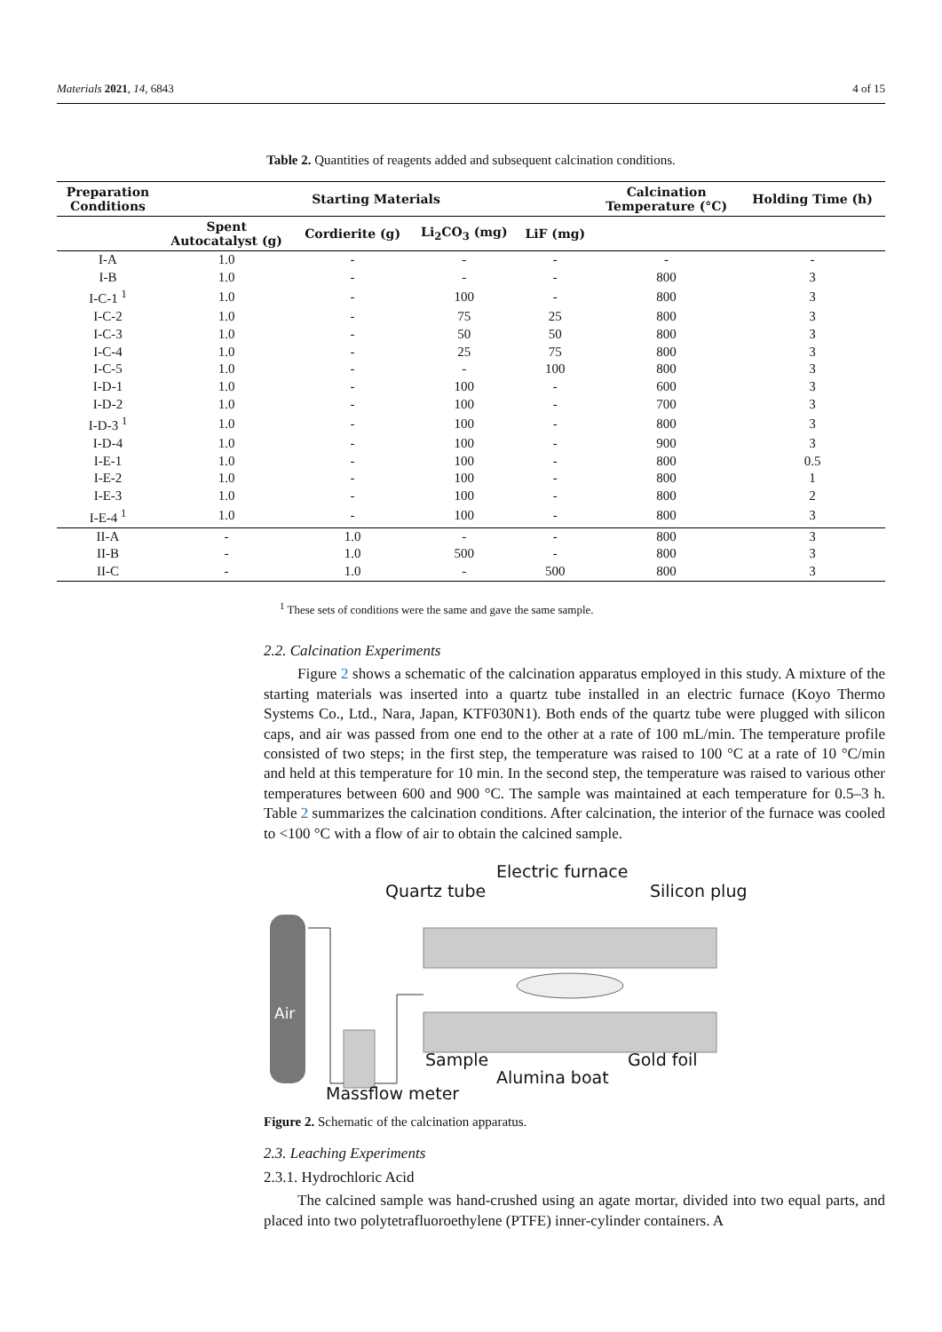Materials 2021, 14, 6843 4 of 15
Table 2. Quantities of reagents added and subsequent calcination conditions.
| Preparation Conditions | Starting Materials | | | | Calcination Temperature (°C) | Holding Time (h) |
| --- | --- | --- | --- | --- | --- | --- |
| | Spent Autocatalyst (g) | Cordierite (g) | Li<sub>2</sub>CO<sub>3</sub> (mg) | LiF (mg) | | |
| I-A | 1.0 | - | - | - | - | - |
| I-B | 1.0 | - | - | - | 800 | 3 |
| I-C-1 <sup>1</sup> | 1.0 | - | 100 | - | 800 | 3 |
| I-C-2 | 1.0 | - | 75 | 25 | 800 | 3 |
| I-C-3 | 1.0 | - | 50 | 50 | 800 | 3 |
| I-C-4 | 1.0 | - | 25 | 75 | 800 | 3 |
| I-C-5 | 1.0 | - | - | 100 | 800 | 3 |
| I-D-1 | 1.0 | - | 100 | - | 600 | 3 |
| I-D-2 | 1.0 | - | 100 | - | 700 | 3 |
| I-D-3 <sup>1</sup> | 1.0 | - | 100 | - | 800 | 3 |
| I-D-4 | 1.0 | - | 100 | - | 900 | 3 |
| I-E-1 | 1.0 | - | 100 | - | 800 | 0.5 |
| I-E-2 | 1.0 | - | 100 | - | 800 | 1 |
| I-E-3 | 1.0 | - | 100 | - | 800 | 2 |
| I-E-4 <sup>1</sup> | 1.0 | - | 100 | - | 800 | 3 |
| II-A | - | 1.0 | - | - | 800 | 3 |
| II-B | - | 1.0 | 500 | - | 800 | 3 |
| II-C | - | 1.0 | - | 500 | 800 | 3 |
<sup>1</sup> These sets of conditions were the same and gave the same sample.
2.2. Calcination Experiments
Figure 2 shows a schematic of the calcination apparatus employed in this study. A mixture of the starting materials was inserted into a quartz tube installed in an electric furnace (Koyo Thermo Systems Co., Ltd., Nara, Japan, KTF030N1). Both ends of the quartz tube were plugged with silicon caps, and air was passed from one end to the other at a rate of 100 mL/min. The temperature profile consisted of two steps; in the first step, the temperature was raised to 100 °C at a rate of 10 °C/min and held at this temperature for 10 min. In the second step, the temperature was raised to various other temperatures between 600 and 900 °C. The sample was maintained at each temperature for 0.5–3 h. Table 2 summarizes the calcination conditions. After calcination, the interior of the furnace was cooled to <100 °C with a flow of air to obtain the calcined sample.
Electric furnace
Quartz tube Silicon plug
Air
Sample Gold foil
Alumina boat
Massflow meter
Figure 2. Schematic of the calcination apparatus.
2.3. Leaching Experiments
2.3.1. Hydrochloric Acid
The calcined sample was hand-crushed using an agate mortar, divided into two equal parts, and placed into two polytetrafluoroethylene (PTFE) inner-cylinder containers. A